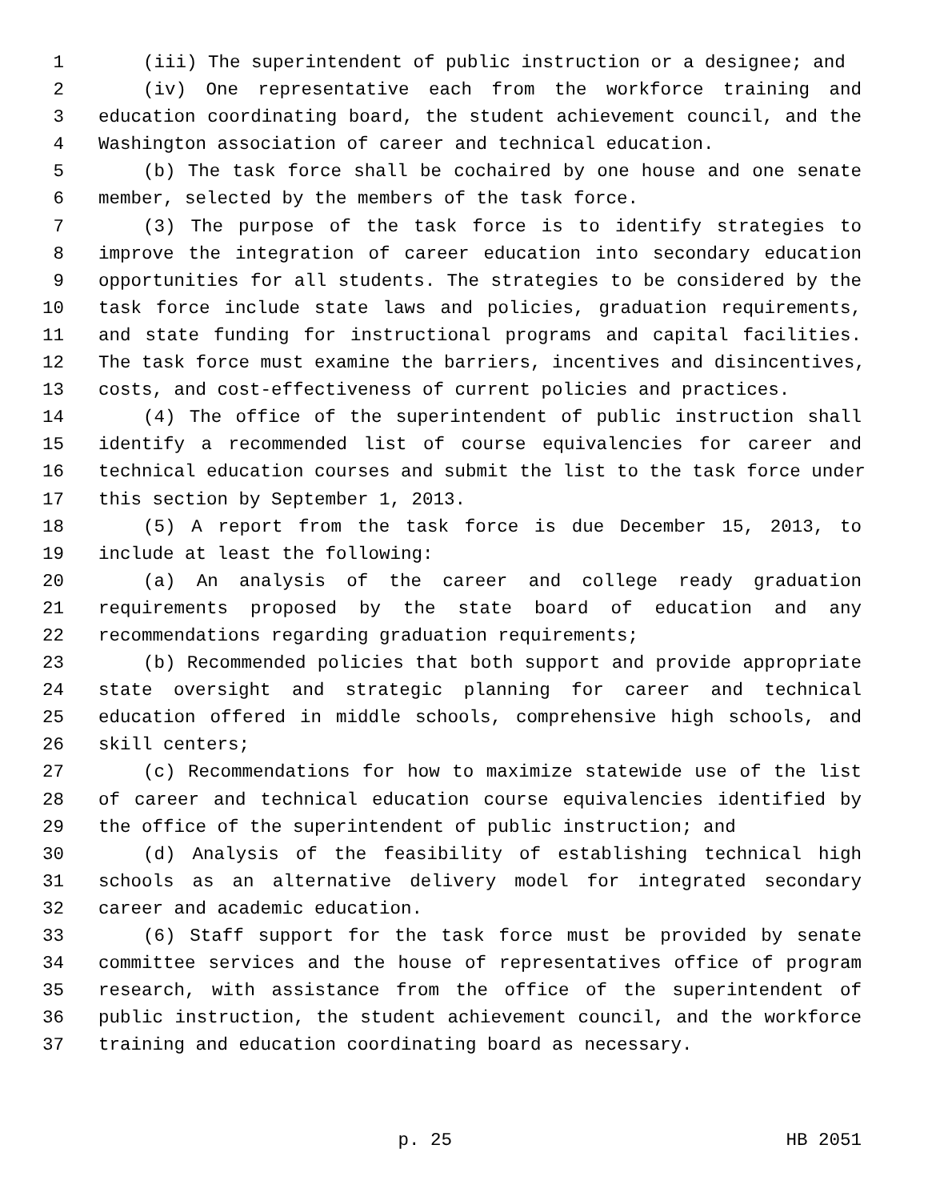1 (iii) The superintendent of public instruction or a designee; and
2 (iv) One representative each from the workforce training and
3 education coordinating board, the student achievement council, and the
4 Washington association of career and technical education.
5 (b) The task force shall be cochaired by one house and one senate
6 member, selected by the members of the task force.
7 (3) The purpose of the task force is to identify strategies to
8 improve the integration of career education into secondary education
9 opportunities for all students. The strategies to be considered by the
10 task force include state laws and policies, graduation requirements,
11 and state funding for instructional programs and capital facilities.
12 The task force must examine the barriers, incentives and disincentives,
13 costs, and cost-effectiveness of current policies and practices.
14 (4) The office of the superintendent of public instruction shall
15 identify a recommended list of course equivalencies for career and
16 technical education courses and submit the list to the task force under
17 this section by September 1, 2013.
18 (5) A report from the task force is due December 15, 2013, to
19 include at least the following:
20 (a) An analysis of the career and college ready graduation
21 requirements proposed by the state board of education and any
22 recommendations regarding graduation requirements;
23 (b) Recommended policies that both support and provide appropriate
24 state oversight and strategic planning for career and technical
25 education offered in middle schools, comprehensive high schools, and
26 skill centers;
27 (c) Recommendations for how to maximize statewide use of the list
28 of career and technical education course equivalencies identified by
29 the office of the superintendent of public instruction; and
30 (d) Analysis of the feasibility of establishing technical high
31 schools as an alternative delivery model for integrated secondary
32 career and academic education.
33 (6) Staff support for the task force must be provided by senate
34 committee services and the house of representatives office of program
35 research, with assistance from the office of the superintendent of
36 public instruction, the student achievement council, and the workforce
37 training and education coordinating board as necessary.
p. 25 HB 2051